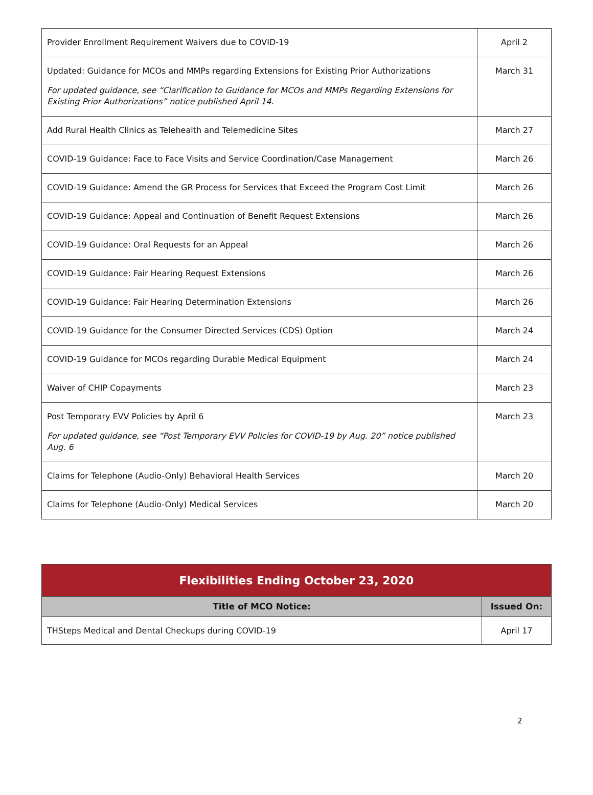| Provider Enrollment Requirement Waivers due to COVID-19 | April 2 |
| Updated: Guidance for MCOs and MMPs regarding Extensions for Existing Prior Authorizations For updated guidance, see “Clarification to Guidance for MCOs and MMPs Regarding Extensions for Existing Prior Authorizations” notice published April 14. | March 31 |
| Add Rural Health Clinics as Telehealth and Telemedicine Sites | March 27 |
| COVID-19 Guidance: Face to Face Visits and Service Coordination/Case Management | March 26 |
| COVID-19 Guidance: Amend the GR Process for Services that Exceed the Program Cost Limit | March 26 |
| COVID-19 Guidance: Appeal and Continuation of Benefit Request Extensions | March 26 |
| COVID-19 Guidance: Oral Requests for an Appeal | March 26 |
| COVID-19 Guidance: Fair Hearing Request Extensions | March 26 |
| COVID-19 Guidance: Fair Hearing Determination Extensions | March 26 |
| COVID-19 Guidance for the Consumer Directed Services (CDS) Option | March 24 |
| COVID-19 Guidance for MCOs regarding Durable Medical Equipment | March 24 |
| Waiver of CHIP Copayments | March 23 |
| Post Temporary EVV Policies by April 6 For updated guidance, see “Post Temporary EVV Policies for COVID-19 by Aug. 20” notice published Aug. 6 | March 23 |
| Claims for Telephone (Audio-Only) Behavioral Health Services | March 20 |
| Claims for Telephone (Audio-Only) Medical Services | March 20 |
| Flexibilities Ending October 23, 2020 | |
| --- | --- |
| Title of MCO Notice: | Issued On: |
| THSteps Medical and Dental Checkups during COVID-19 | April 17 |
2